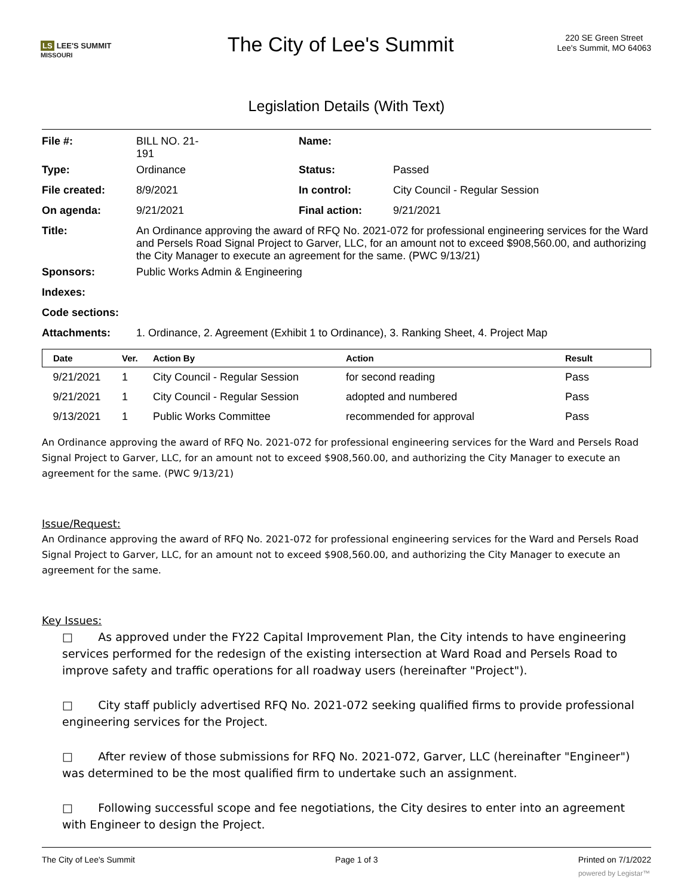LS LEE'S SUMMIT
MISSOURI
The City of Lee's Summit
220 SE Green Street
Lee's Summit, MO 64063
Legislation Details (With Text)
| File #: | BILL NO. 21- 191 | Name: | |
| Type: | Ordinance | Status: | Passed |
| File created: | 8/9/2021 | In control: | City Council - Regular Session |
| On agenda: | 9/21/2021 | Final action: | 9/21/2021 |
| Title: | An Ordinance approving the award of RFQ No. 2021-072 for professional engineering services for the Ward and Persels Road Signal Project to Garver, LLC, for an amount not to exceed $908,560.00, and authorizing the City Manager to execute an agreement for the same. (PWC 9/13/21) | | |
| Sponsors: | Public Works Admin & Engineering | | |
| Indexes: | | | |
| Code sections: | | | |
| Attachments: | 1. Ordinance, 2. Agreement (Exhibit 1 to Ordinance), 3. Ranking Sheet, 4. Project Map | | |
| Date | Ver. | Action By | Action | Result |
| --- | --- | --- | --- | --- |
| 9/21/2021 | 1 | City Council - Regular Session | for second reading | Pass |
| 9/21/2021 | 1 | City Council - Regular Session | adopted and numbered | Pass |
| 9/13/2021 | 1 | Public Works Committee | recommended for approval | Pass |
An Ordinance approving the award of RFQ No. 2021-072 for professional engineering services for the Ward and Persels Road Signal Project to Garver, LLC, for an amount not to exceed $908,560.00, and authorizing the City Manager to execute an agreement for the same. (PWC 9/13/21)
Issue/Request:
An Ordinance approving the award of RFQ No. 2021-072 for professional engineering services for the Ward and Persels Road Signal Project to Garver, LLC, for an amount not to exceed $908,560.00, and authorizing the City Manager to execute an agreement for the same.
Key Issues:
□ As approved under the FY22 Capital Improvement Plan, the City intends to have engineering services performed for the redesign of the existing intersection at Ward Road and Persels Road to improve safety and traffic operations for all roadway users (hereinafter "Project").
□ City staff publicly advertised RFQ No. 2021-072 seeking qualified firms to provide professional engineering services for the Project.
□ After review of those submissions for RFQ No. 2021-072, Garver, LLC (hereinafter "Engineer") was determined to be the most qualified firm to undertake such an assignment.
□ Following successful scope and fee negotiations, the City desires to enter into an agreement with Engineer to design the Project.
The City of Lee's Summit Page 1 of 3 Printed on 7/1/2022
powered by Legistar™